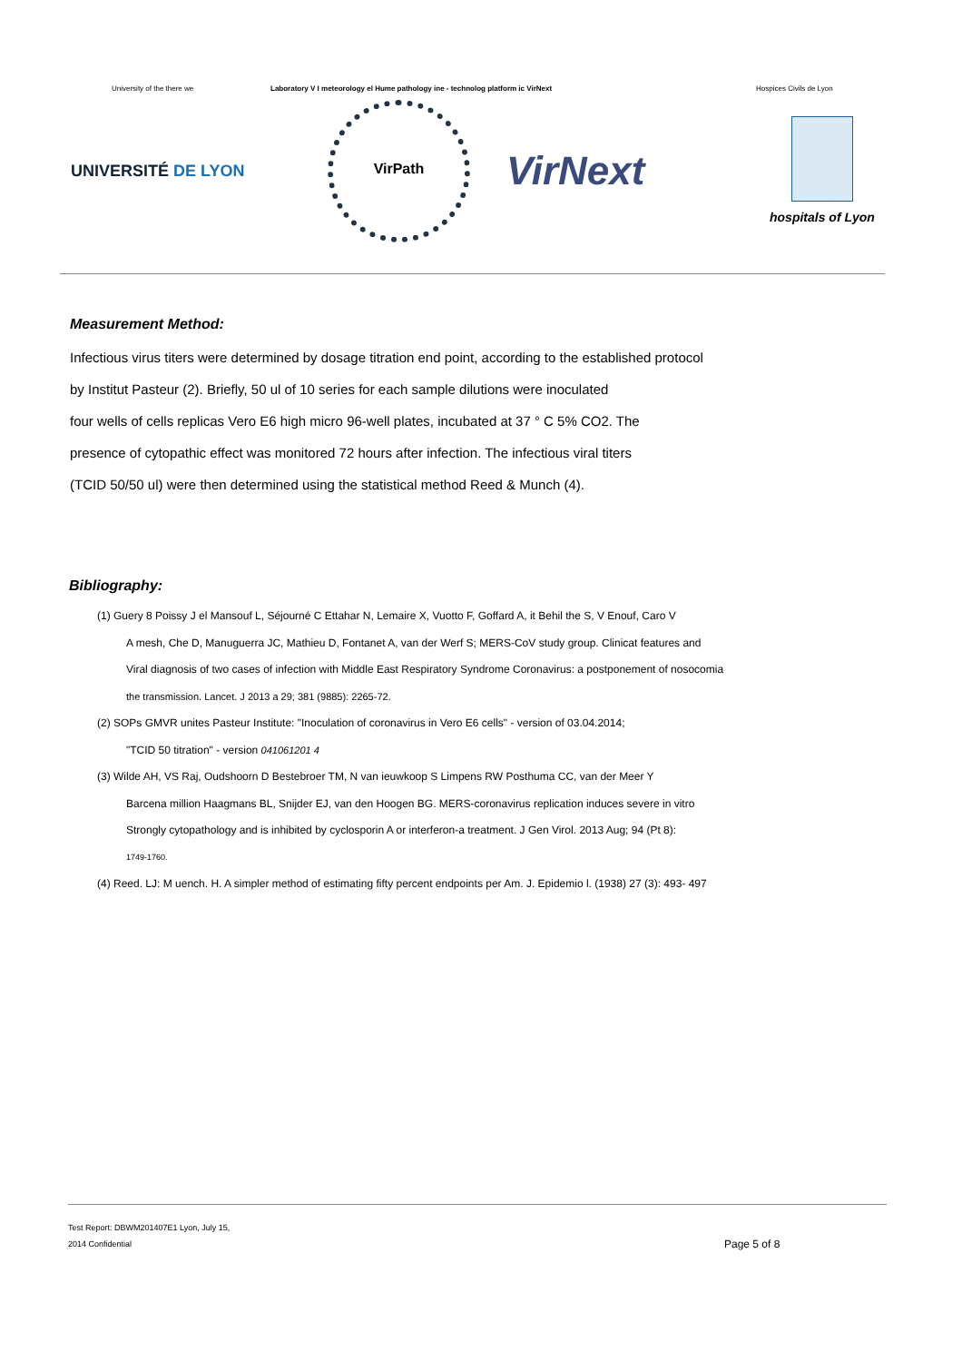University of the there we Laboratory V I meteorology el Hume pathology ine - technolog platform ic VirNext Hospices Civils de Lyon
UNIVERSITÉ DE LYON
VirPath
VirNext
hospitals of Lyon
Measurement Method:
Infectious virus titers were determined by dosage titration end point, according to the established protocol
by Institut Pasteur (2). Briefly, 50 ul of 10 series for each sample dilutions were inoculated
four wells of cells replicas Vero E6 high micro 96-well plates, incubated at 37 ° C 5% CO2. The
presence of cytopathic effect was monitored 72 hours after infection. The infectious viral titers
(TCID 50/50 ul) were then determined using the statistical method Reed & Munch (4).
Bibliography:
(1) Guery 8 Poissy J el Mansouf L, Séjourné C Ettahar N, Lemaire X, Vuotto F, Goffard A, it Behil the S, V Enouf, Caro V
A mesh, Che D, Manuguerra JC, Mathieu D, Fontanet A, van der Werf S; MERS-CoV study group. Clinicat features and
Viral diagnosis of two cases of infection with Middle East Respiratory Syndrome Coronavirus: a postponement of nosocomia
the transmission. Lancet. J 2013 a 29; 381 (9885): 2265-72.
(2) SOPs GMVR unites Pasteur Institute: "Inoculation of coronavirus in Vero E6 cells" - version of 03.04.2014;
"TCID 50 titration" - version 041061201 4
(3) Wilde AH, VS Raj, Oudshoorn D Bestebroer TM, N van ieuwkoop S Limpens RW Posthuma CC, van der Meer Y
Barcena million Haagmans BL, Snijder EJ, van den Hoogen BG. MERS-coronavirus replication induces severe in vitro
Strongly cytopathology and is inhibited by cyclosporin A or interferon-a treatment. J Gen Virol. 2013 Aug; 94 (Pt 8):
1749-1760.
(4) Reed. LJ: M uench. H. A simpler method of estimating fifty percent endpoints per Am. J. Epidemio l. (1938) 27 (3): 493- 497
Test Report: DBWM201407E1 Lyon, July 15,
2014 Confidential
Page 5 of 8